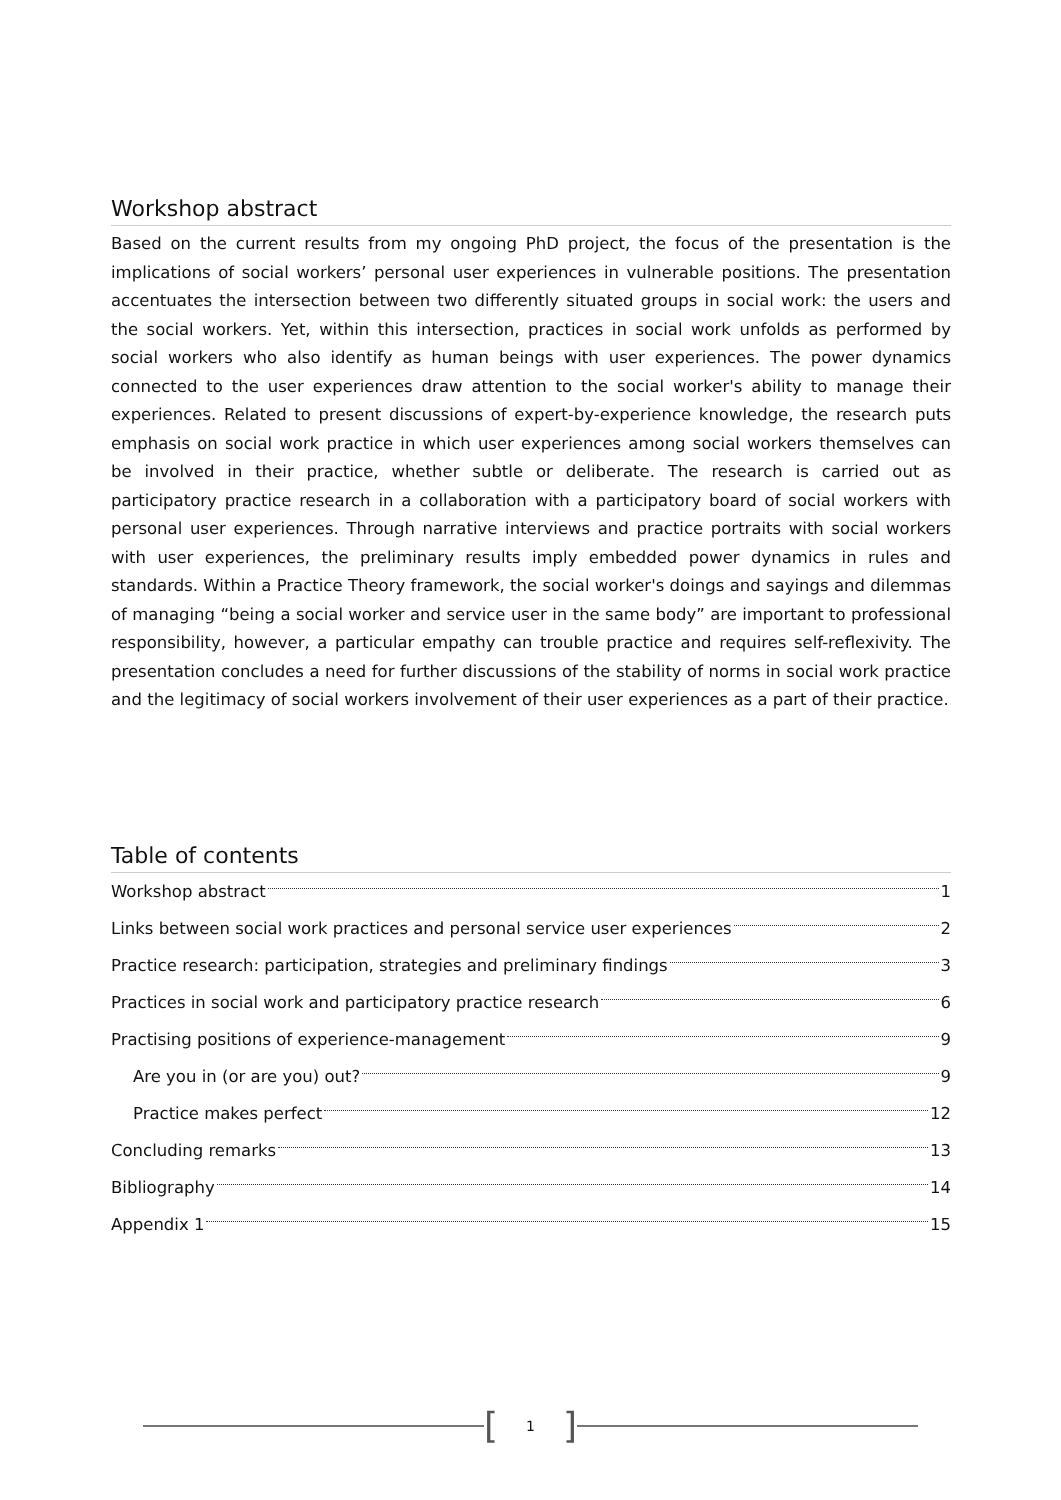Workshop abstract
Based on the current results from my ongoing PhD project, the focus of the presentation is the implications of social workers’ personal user experiences in vulnerable positions. The presentation accentuates the intersection between two differently situated groups in social work: the users and the social workers. Yet, within this intersection, practices in social work unfolds as performed by social workers who also identify as human beings with user experiences. The power dynamics connected to the user experiences draw attention to the social worker's ability to manage their experiences. Related to present discussions of expert-by-experience knowledge, the research puts emphasis on social work practice in which user experiences among social workers themselves can be involved in their practice, whether subtle or deliberate. The research is carried out as participatory practice research in a collaboration with a participatory board of social workers with personal user experiences. Through narrative interviews and practice portraits with social workers with user experiences, the preliminary results imply embedded power dynamics in rules and standards. Within a Practice Theory framework, the social worker's doings and sayings and dilemmas of managing “being a social worker and service user in the same body” are important to professional responsibility, however, a particular empathy can trouble practice and requires self-reflexivity. The presentation concludes a need for further discussions of the stability of norms in social work practice and the legitimacy of social workers involvement of their user experiences as a part of their practice.
Table of contents
Workshop abstract 1
Links between social work practices and personal service user experiences 2
Practice research: participation, strategies and preliminary findings 3
Practices in social work and participatory practice research 6
Practising positions of experience-management 9
Are you in (or are you) out? 9
Practice makes perfect 12
Concluding remarks 13
Bibliography 14
Appendix 1 15
[1]